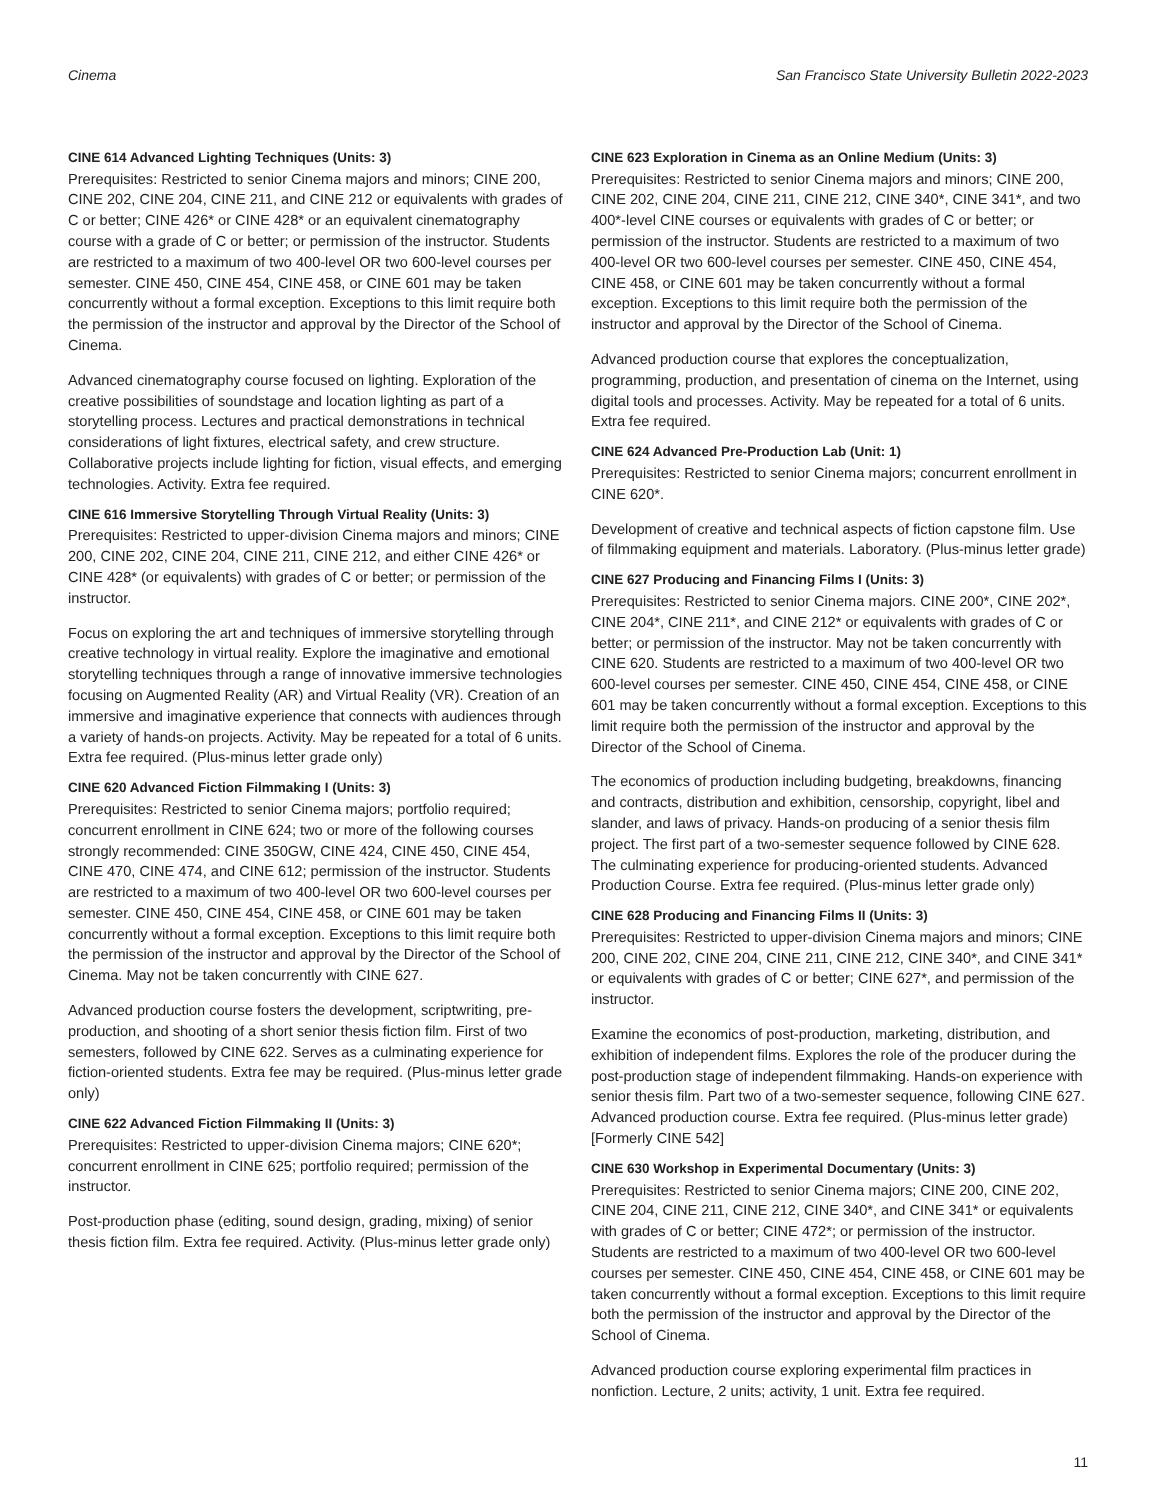Cinema San Francisco State University Bulletin 2022-2023
CINE 614 Advanced Lighting Techniques (Units: 3)
Prerequisites: Restricted to senior Cinema majors and minors; CINE 200, CINE 202, CINE 204, CINE 211, and CINE 212 or equivalents with grades of C or better; CINE 426* or CINE 428* or an equivalent cinematography course with a grade of C or better; or permission of the instructor. Students are restricted to a maximum of two 400-level OR two 600-level courses per semester. CINE 450, CINE 454, CINE 458, or CINE 601 may be taken concurrently without a formal exception. Exceptions to this limit require both the permission of the instructor and approval by the Director of the School of Cinema.
Advanced cinematography course focused on lighting. Exploration of the creative possibilities of soundstage and location lighting as part of a storytelling process. Lectures and practical demonstrations in technical considerations of light fixtures, electrical safety, and crew structure. Collaborative projects include lighting for fiction, visual effects, and emerging technologies. Activity. Extra fee required.
CINE 616 Immersive Storytelling Through Virtual Reality (Units: 3)
Prerequisites: Restricted to upper-division Cinema majors and minors; CINE 200, CINE 202, CINE 204, CINE 211, CINE 212, and either CINE 426* or CINE 428* (or equivalents) with grades of C or better; or permission of the instructor.
Focus on exploring the art and techniques of immersive storytelling through creative technology in virtual reality. Explore the imaginative and emotional storytelling techniques through a range of innovative immersive technologies focusing on Augmented Reality (AR) and Virtual Reality (VR). Creation of an immersive and imaginative experience that connects with audiences through a variety of hands-on projects. Activity. May be repeated for a total of 6 units. Extra fee required. (Plus-minus letter grade only)
CINE 620 Advanced Fiction Filmmaking I (Units: 3)
Prerequisites: Restricted to senior Cinema majors; portfolio required; concurrent enrollment in CINE 624; two or more of the following courses strongly recommended: CINE 350GW, CINE 424, CINE 450, CINE 454, CINE 470, CINE 474, and CINE 612; permission of the instructor. Students are restricted to a maximum of two 400-level OR two 600-level courses per semester. CINE 450, CINE 454, CINE 458, or CINE 601 may be taken concurrently without a formal exception. Exceptions to this limit require both the permission of the instructor and approval by the Director of the School of Cinema. May not be taken concurrently with CINE 627.
Advanced production course fosters the development, scriptwriting, pre-production, and shooting of a short senior thesis fiction film. First of two semesters, followed by CINE 622. Serves as a culminating experience for fiction-oriented students. Extra fee may be required. (Plus-minus letter grade only)
CINE 622 Advanced Fiction Filmmaking II (Units: 3)
Prerequisites: Restricted to upper-division Cinema majors; CINE 620*; concurrent enrollment in CINE 625; portfolio required; permission of the instructor.
Post-production phase (editing, sound design, grading, mixing) of senior thesis fiction film. Extra fee required. Activity. (Plus-minus letter grade only)
CINE 623 Exploration in Cinema as an Online Medium (Units: 3)
Prerequisites: Restricted to senior Cinema majors and minors; CINE 200, CINE 202, CINE 204, CINE 211, CINE 212, CINE 340*, CINE 341*, and two 400*-level CINE courses or equivalents with grades of C or better; or permission of the instructor. Students are restricted to a maximum of two 400-level OR two 600-level courses per semester. CINE 450, CINE 454, CINE 458, or CINE 601 may be taken concurrently without a formal exception. Exceptions to this limit require both the permission of the instructor and approval by the Director of the School of Cinema.
Advanced production course that explores the conceptualization, programming, production, and presentation of cinema on the Internet, using digital tools and processes. Activity. May be repeated for a total of 6 units. Extra fee required.
CINE 624 Advanced Pre-Production Lab (Unit: 1)
Prerequisites: Restricted to senior Cinema majors; concurrent enrollment in CINE 620*.
Development of creative and technical aspects of fiction capstone film. Use of filmmaking equipment and materials. Laboratory. (Plus-minus letter grade)
CINE 627 Producing and Financing Films I (Units: 3)
Prerequisites: Restricted to senior Cinema majors. CINE 200*, CINE 202*, CINE 204*, CINE 211*, and CINE 212* or equivalents with grades of C or better; or permission of the instructor. May not be taken concurrently with CINE 620. Students are restricted to a maximum of two 400-level OR two 600-level courses per semester. CINE 450, CINE 454, CINE 458, or CINE 601 may be taken concurrently without a formal exception. Exceptions to this limit require both the permission of the instructor and approval by the Director of the School of Cinema.
The economics of production including budgeting, breakdowns, financing and contracts, distribution and exhibition, censorship, copyright, libel and slander, and laws of privacy. Hands-on producing of a senior thesis film project. The first part of a two-semester sequence followed by CINE 628. The culminating experience for producing-oriented students. Advanced Production Course. Extra fee required. (Plus-minus letter grade only)
CINE 628 Producing and Financing Films II (Units: 3)
Prerequisites: Restricted to upper-division Cinema majors and minors; CINE 200, CINE 202, CINE 204, CINE 211, CINE 212, CINE 340*, and CINE 341* or equivalents with grades of C or better; CINE 627*, and permission of the instructor.
Examine the economics of post-production, marketing, distribution, and exhibition of independent films. Explores the role of the producer during the post-production stage of independent filmmaking. Hands-on experience with senior thesis film. Part two of a two-semester sequence, following CINE 627. Advanced production course. Extra fee required. (Plus-minus letter grade) [Formerly CINE 542]
CINE 630 Workshop in Experimental Documentary (Units: 3)
Prerequisites: Restricted to senior Cinema majors; CINE 200, CINE 202, CINE 204, CINE 211, CINE 212, CINE 340*, and CINE 341* or equivalents with grades of C or better; CINE 472*; or permission of the instructor. Students are restricted to a maximum of two 400-level OR two 600-level courses per semester. CINE 450, CINE 454, CINE 458, or CINE 601 may be taken concurrently without a formal exception. Exceptions to this limit require both the permission of the instructor and approval by the Director of the School of Cinema.
Advanced production course exploring experimental film practices in nonfiction. Lecture, 2 units; activity, 1 unit. Extra fee required.
11